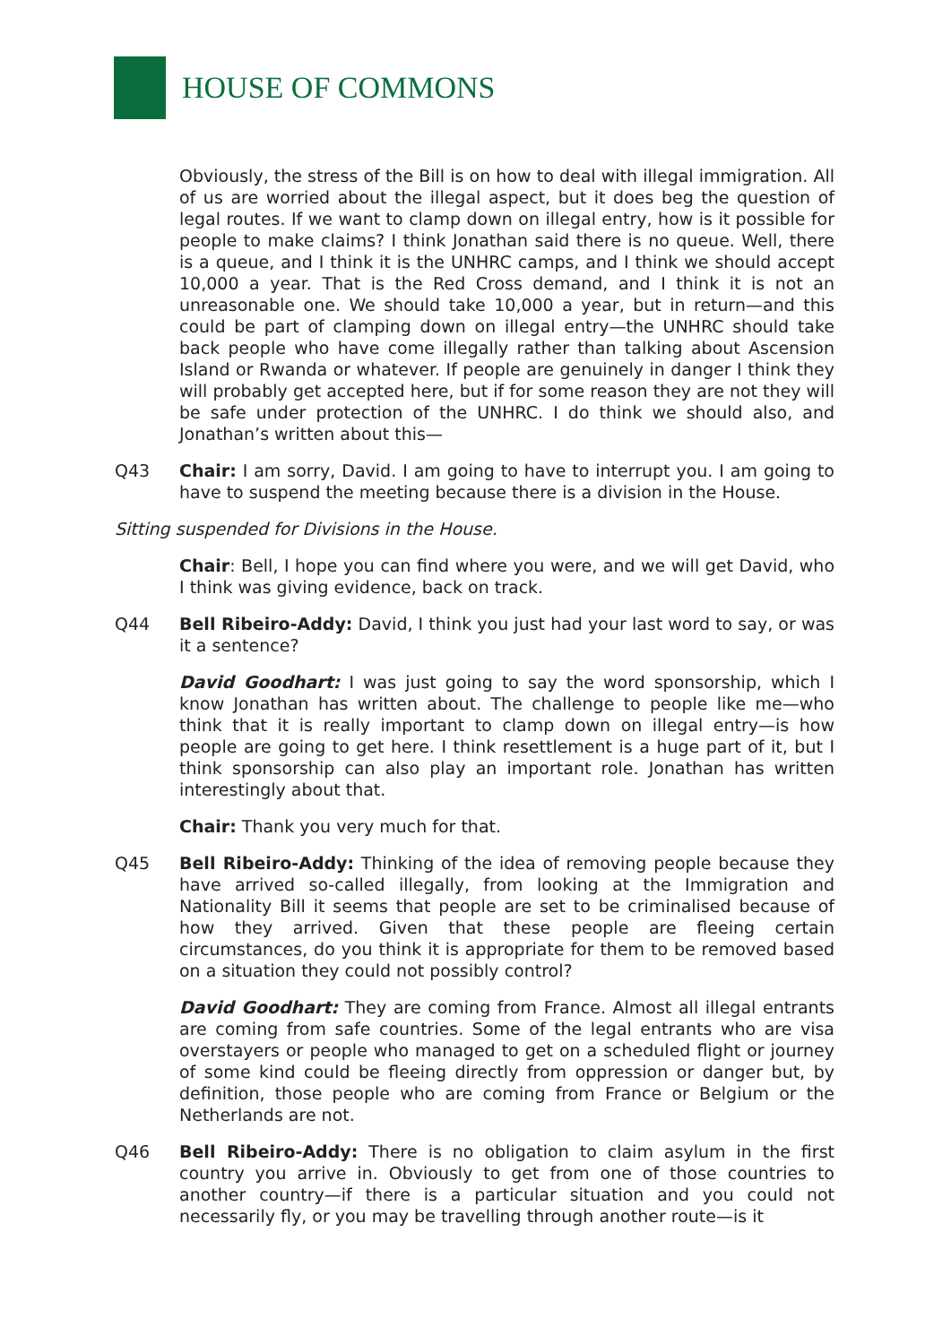HOUSE OF COMMONS
Obviously, the stress of the Bill is on how to deal with illegal immigration. All of us are worried about the illegal aspect, but it does beg the question of legal routes. If we want to clamp down on illegal entry, how is it possible for people to make claims? I think Jonathan said there is no queue. Well, there is a queue, and I think it is the UNHRC camps, and I think we should accept 10,000 a year. That is the Red Cross demand, and I think it is not an unreasonable one. We should take 10,000 a year, but in return—and this could be part of clamping down on illegal entry—the UNHRC should take back people who have come illegally rather than talking about Ascension Island or Rwanda or whatever. If people are genuinely in danger I think they will probably get accepted here, but if for some reason they are not they will be safe under protection of the UNHRC. I do think we should also, and Jonathan’s written about this—
Q43 Chair: I am sorry, David. I am going to have to interrupt you. I am going to have to suspend the meeting because there is a division in the House.
Sitting suspended for Divisions in the House.
Chair: Bell, I hope you can find where you were, and we will get David, who I think was giving evidence, back on track.
Q44 Bell Ribeiro-Addy: David, I think you just had your last word to say, or was it a sentence?
David Goodhart: I was just going to say the word sponsorship, which I know Jonathan has written about. The challenge to people like me—who think that it is really important to clamp down on illegal entry—is how people are going to get here. I think resettlement is a huge part of it, but I think sponsorship can also play an important role. Jonathan has written interestingly about that.
Chair: Thank you very much for that.
Q45 Bell Ribeiro-Addy: Thinking of the idea of removing people because they have arrived so-called illegally, from looking at the Immigration and Nationality Bill it seems that people are set to be criminalised because of how they arrived. Given that these people are fleeing certain circumstances, do you think it is appropriate for them to be removed based on a situation they could not possibly control?
David Goodhart: They are coming from France. Almost all illegal entrants are coming from safe countries. Some of the legal entrants who are visa overstayers or people who managed to get on a scheduled flight or journey of some kind could be fleeing directly from oppression or danger but, by definition, those people who are coming from France or Belgium or the Netherlands are not.
Q46 Bell Ribeiro-Addy: There is no obligation to claim asylum in the first country you arrive in. Obviously to get from one of those countries to another country—if there is a particular situation and you could not necessarily fly, or you may be travelling through another route—is it